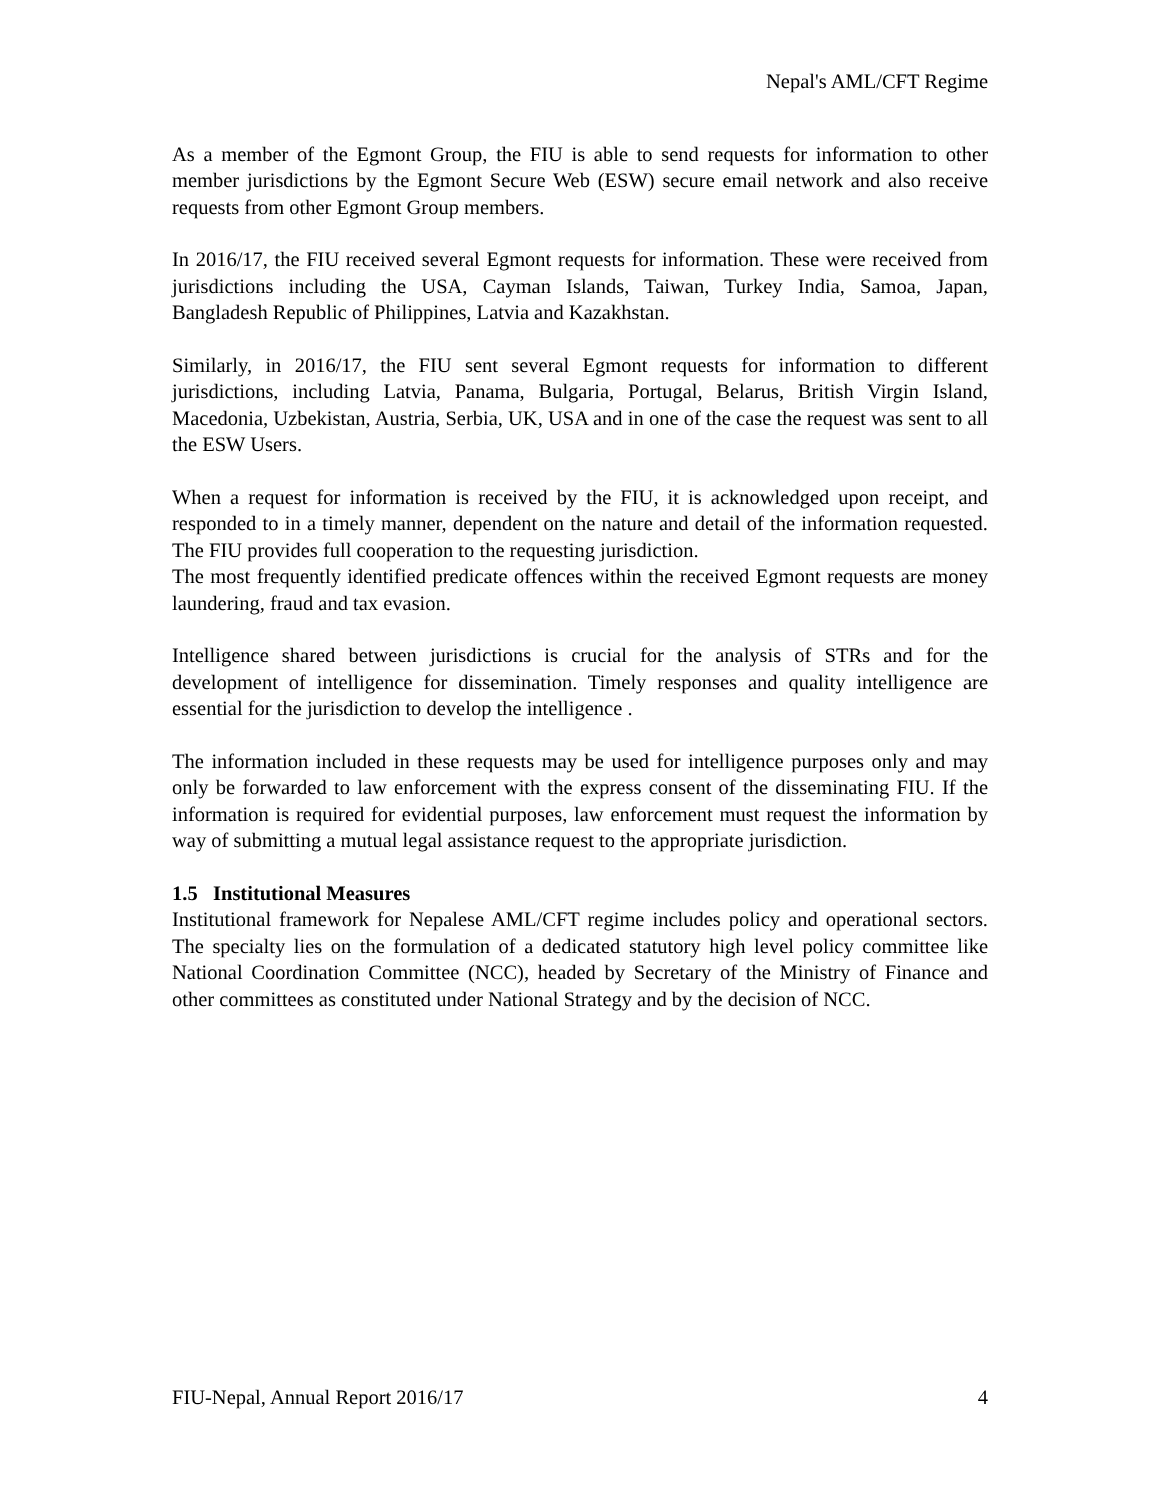Nepal's AML/CFT Regime
As a member of the Egmont Group, the FIU is able to send requests for information to other member jurisdictions by the Egmont Secure Web (ESW) secure email network and also receive requests from other Egmont Group members.
In 2016/17, the FIU received several Egmont requests for information. These were received from jurisdictions including the USA, Cayman Islands, Taiwan, Turkey India, Samoa, Japan, Bangladesh Republic of Philippines, Latvia and Kazakhstan.
Similarly, in 2016/17, the FIU sent several Egmont requests for information to different jurisdictions, including Latvia, Panama, Bulgaria, Portugal, Belarus, British Virgin Island, Macedonia, Uzbekistan, Austria, Serbia, UK, USA and in one of the case the request was sent to all the ESW Users.
When a request for information is received by the FIU, it is acknowledged upon receipt, and responded to in a timely manner, dependent on the nature and detail of the information requested. The FIU provides full cooperation to the requesting jurisdiction.
The most frequently identified predicate offences within the received Egmont requests are money laundering, fraud and tax evasion.
Intelligence shared between jurisdictions is crucial for the analysis of STRs and for the development of intelligence for dissemination. Timely responses and quality intelligence are essential for the jurisdiction to develop the intelligence .
The information included in these requests may be used for intelligence purposes only and may only be forwarded to law enforcement with the express consent of the disseminating FIU. If the information is required for evidential purposes, law enforcement must request the information by way of submitting a mutual legal assistance request to the appropriate jurisdiction.
1.5 Institutional Measures
Institutional framework for Nepalese AML/CFT regime includes policy and operational sectors. The specialty lies on the formulation of a dedicated statutory high level policy committee like National Coordination Committee (NCC), headed by Secretary of the Ministry of Finance and other committees as constituted under National Strategy and by the decision of NCC.
FIU-Nepal, Annual Report 2016/17 4